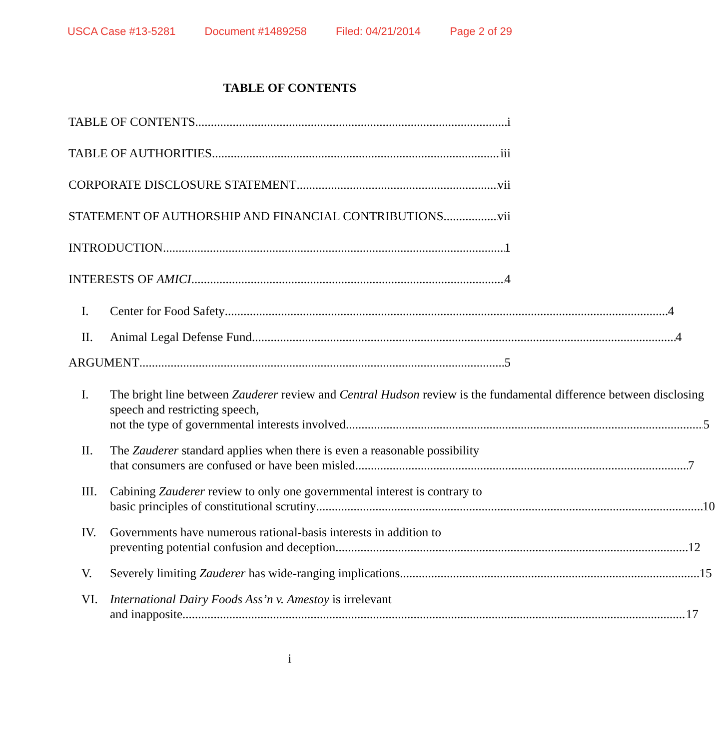USCA Case #13-5281 Document #1489258 Filed: 04/21/2014 Page 2 of 29
TABLE OF CONTENTS
TABLE OF CONTENTS i
TABLE OF AUTHORITIES iii
CORPORATE DISCLOSURE STATEMENT vii
STATEMENT OF AUTHORSHIP AND FINANCIAL CONTRIBUTIONS vii
INTRODUCTION 1
INTERESTS OF AMICI 4
I. Center for Food Safety 4
II. Animal Legal Defense Fund 4
ARGUMENT 5
I. The bright line between Zauderer review and Central Hudson review is the fundamental difference between disclosing speech and restricting speech,
not the type of governmental interests involved. 5
II. The Zauderer standard applies when there is even a reasonable possibility
that consumers are confused or have been misled. 7
III. Cabining Zauderer review to only one governmental interest is contrary to
basic principles of constitutional scrutiny 10
IV. Governments have numerous rational-basis interests in addition to
preventing potential confusion and deception. 12
V. Severely limiting Zauderer has wide-ranging implications. 15
VI. International Dairy Foods Ass’n v. Amestoy is irrelevant
and inapposite 17
i